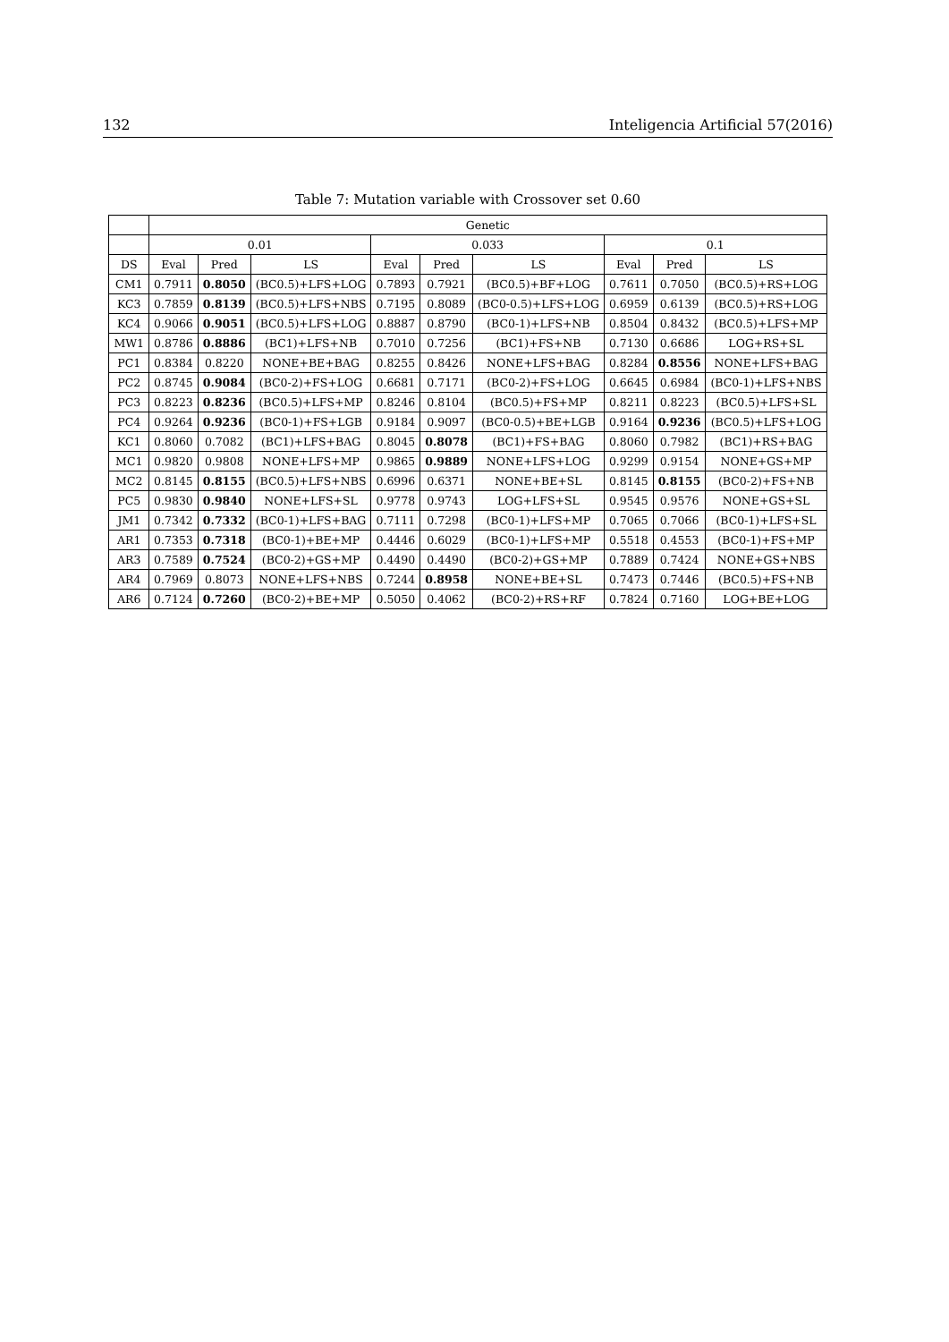132 Inteligencia Artificial 57(2016)
Table 7: Mutation variable with Crossover set 0.60
| | Genetic | | | | | | | | |
| --- | --- | --- | --- | --- | --- | --- | --- | --- | --- |
| | 0.01 | | | 0.033 | | | 0.1 | | |
| DS | Eval | Pred | LS | Eval | Pred | LS | Eval | Pred | LS |
| CM1 | 0.7911 | 0.8050 | (BC0.5)+LFS+LOG | 0.7893 | 0.7921 | (BC0.5)+BF+LOG | 0.7611 | 0.7050 | (BC0.5)+RS+LOG |
| KC3 | 0.7859 | 0.8139 | (BC0.5)+LFS+NBS | 0.7195 | 0.8089 | (BC0-0.5)+LFS+LOG | 0.6959 | 0.6139 | (BC0.5)+RS+LOG |
| KC4 | 0.9066 | 0.9051 | (BC0.5)+LFS+LOG | 0.8887 | 0.8790 | (BC0-1)+LFS+NB | 0.8504 | 0.8432 | (BC0.5)+LFS+MP |
| MW1 | 0.8786 | 0.8886 | (BC1)+LFS+NB | 0.7010 | 0.7256 | (BC1)+FS+NB | 0.7130 | 0.6686 | LOG+RS+SL |
| PC1 | 0.8384 | 0.8220 | NONE+BE+BAG | 0.8255 | 0.8426 | NONE+LFS+BAG | 0.8284 | 0.8556 | NONE+LFS+BAG |
| PC2 | 0.8745 | 0.9084 | (BC0-2)+FS+LOG | 0.6681 | 0.7171 | (BC0-2)+FS+LOG | 0.6645 | 0.6984 | (BC0-1)+LFS+NBS |
| PC3 | 0.8223 | 0.8236 | (BC0.5)+LFS+MP | 0.8246 | 0.8104 | (BC0.5)+FS+MP | 0.8211 | 0.8223 | (BC0.5)+LFS+SL |
| PC4 | 0.9264 | 0.9236 | (BC0-1)+FS+LGB | 0.9184 | 0.9097 | (BC0-0.5)+BE+LGB | 0.9164 | 0.9236 | (BC0.5)+LFS+LOG |
| KC1 | 0.8060 | 0.7082 | (BC1)+LFS+BAG | 0.8045 | 0.8078 | (BC1)+FS+BAG | 0.8060 | 0.7982 | (BC1)+RS+BAG |
| MC1 | 0.9820 | 0.9808 | NONE+LFS+MP | 0.9865 | 0.9889 | NONE+LFS+LOG | 0.9299 | 0.9154 | NONE+GS+MP |
| MC2 | 0.8145 | 0.8155 | (BC0.5)+LFS+NBS | 0.6996 | 0.6371 | NONE+BE+SL | 0.8145 | 0.8155 | (BC0-2)+FS+NB |
| PC5 | 0.9830 | 0.9840 | NONE+LFS+SL | 0.9778 | 0.9743 | LOG+LFS+SL | 0.9545 | 0.9576 | NONE+GS+SL |
| JM1 | 0.7342 | 0.7332 | (BC0-1)+LFS+BAG | 0.7111 | 0.7298 | (BC0-1)+LFS+MP | 0.7065 | 0.7066 | (BC0-1)+LFS+SL |
| AR1 | 0.7353 | 0.7318 | (BC0-1)+BE+MP | 0.4446 | 0.6029 | (BC0-1)+LFS+MP | 0.5518 | 0.4553 | (BC0-1)+FS+MP |
| AR3 | 0.7589 | 0.7524 | (BC0-2)+GS+MP | 0.4490 | 0.4490 | (BC0-2)+GS+MP | 0.7889 | 0.7424 | NONE+GS+NBS |
| AR4 | 0.7969 | 0.8073 | NONE+LFS+NBS | 0.7244 | 0.8958 | NONE+BE+SL | 0.7473 | 0.7446 | (BC0.5)+FS+NB |
| AR6 | 0.7124 | 0.7260 | (BC0-2)+BE+MP | 0.5050 | 0.4062 | (BC0-2)+RS+RF | 0.7824 | 0.7160 | LOG+BE+LOG |